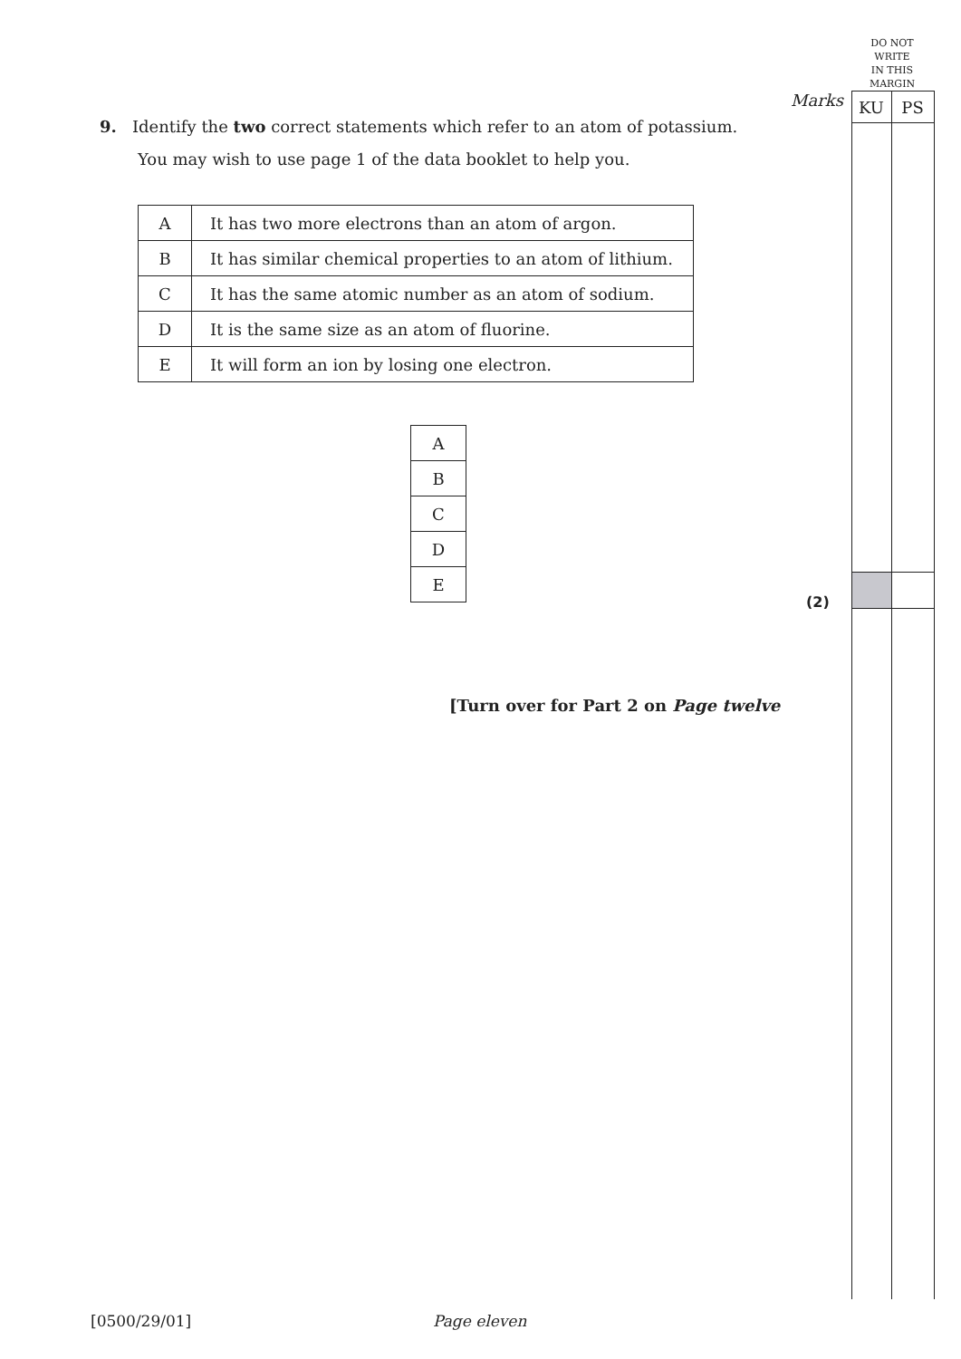DO NOT
WRITE
IN THIS
MARGIN
Marks KU PS
9. Identify the two correct statements which refer to an atom of potassium.
You may wish to use page 1 of the data booklet to help you.
| A | It has two more electrons than an atom of argon. |
| B | It has similar chemical properties to an atom of lithium. |
| C | It has the same atomic number as an atom of sodium. |
| D | It is the same size as an atom of fluorine. |
| E | It will form an ion by losing one electron. |
| A |
| B |
| C |
| D |
| E |
(2)
[Turn over for Part 2 on Page twelve
[0500/29/01] Page eleven